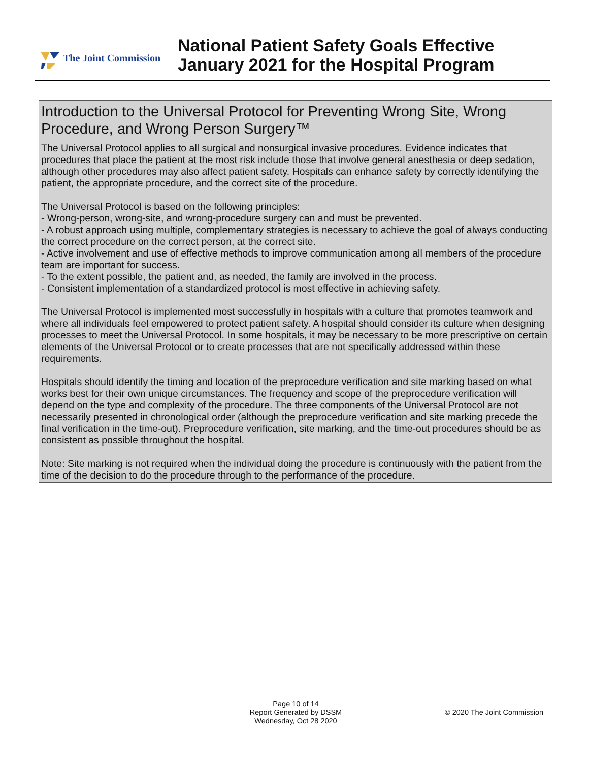The Joint Commission
National Patient Safety Goals Effective
January 2021 for the Hospital Program
Introduction to the Universal Protocol for Preventing Wrong Site, Wrong Procedure, and Wrong Person Surgery™
The Universal Protocol applies to all surgical and nonsurgical invasive procedures. Evidence indicates that procedures that place the patient at the most risk include those that involve general anesthesia or deep sedation, although other procedures may also affect patient safety. Hospitals can enhance safety by correctly identifying the patient, the appropriate procedure, and the correct site of the procedure.
The Universal Protocol is based on the following principles:
- Wrong-person, wrong-site, and wrong-procedure surgery can and must be prevented.
- A robust approach using multiple, complementary strategies is necessary to achieve the goal of always conducting the correct procedure on the correct person, at the correct site.
- Active involvement and use of effective methods to improve communication among all members of the procedure team are important for success.
- To the extent possible, the patient and, as needed, the family are involved in the process.
- Consistent implementation of a standardized protocol is most effective in achieving safety.
The Universal Protocol is implemented most successfully in hospitals with a culture that promotes teamwork and where all individuals feel empowered to protect patient safety. A hospital should consider its culture when designing processes to meet the Universal Protocol. In some hospitals, it may be necessary to be more prescriptive on certain elements of the Universal Protocol or to create processes that are not specifically addressed within these requirements.
Hospitals should identify the timing and location of the preprocedure verification and site marking based on what works best for their own unique circumstances. The frequency and scope of the preprocedure verification will depend on the type and complexity of the procedure. The three components of the Universal Protocol are not necessarily presented in chronological order (although the preprocedure verification and site marking precede the final verification in the time-out). Preprocedure verification, site marking, and the time-out procedures should be as consistent as possible throughout the hospital.
Note: Site marking is not required when the individual doing the procedure is continuously with the patient from the time of the decision to do the procedure through to the performance of the procedure.
Page 10 of 14
Report Generated by DSSM
Wednesday, Oct 28 2020
© 2020 The Joint Commission